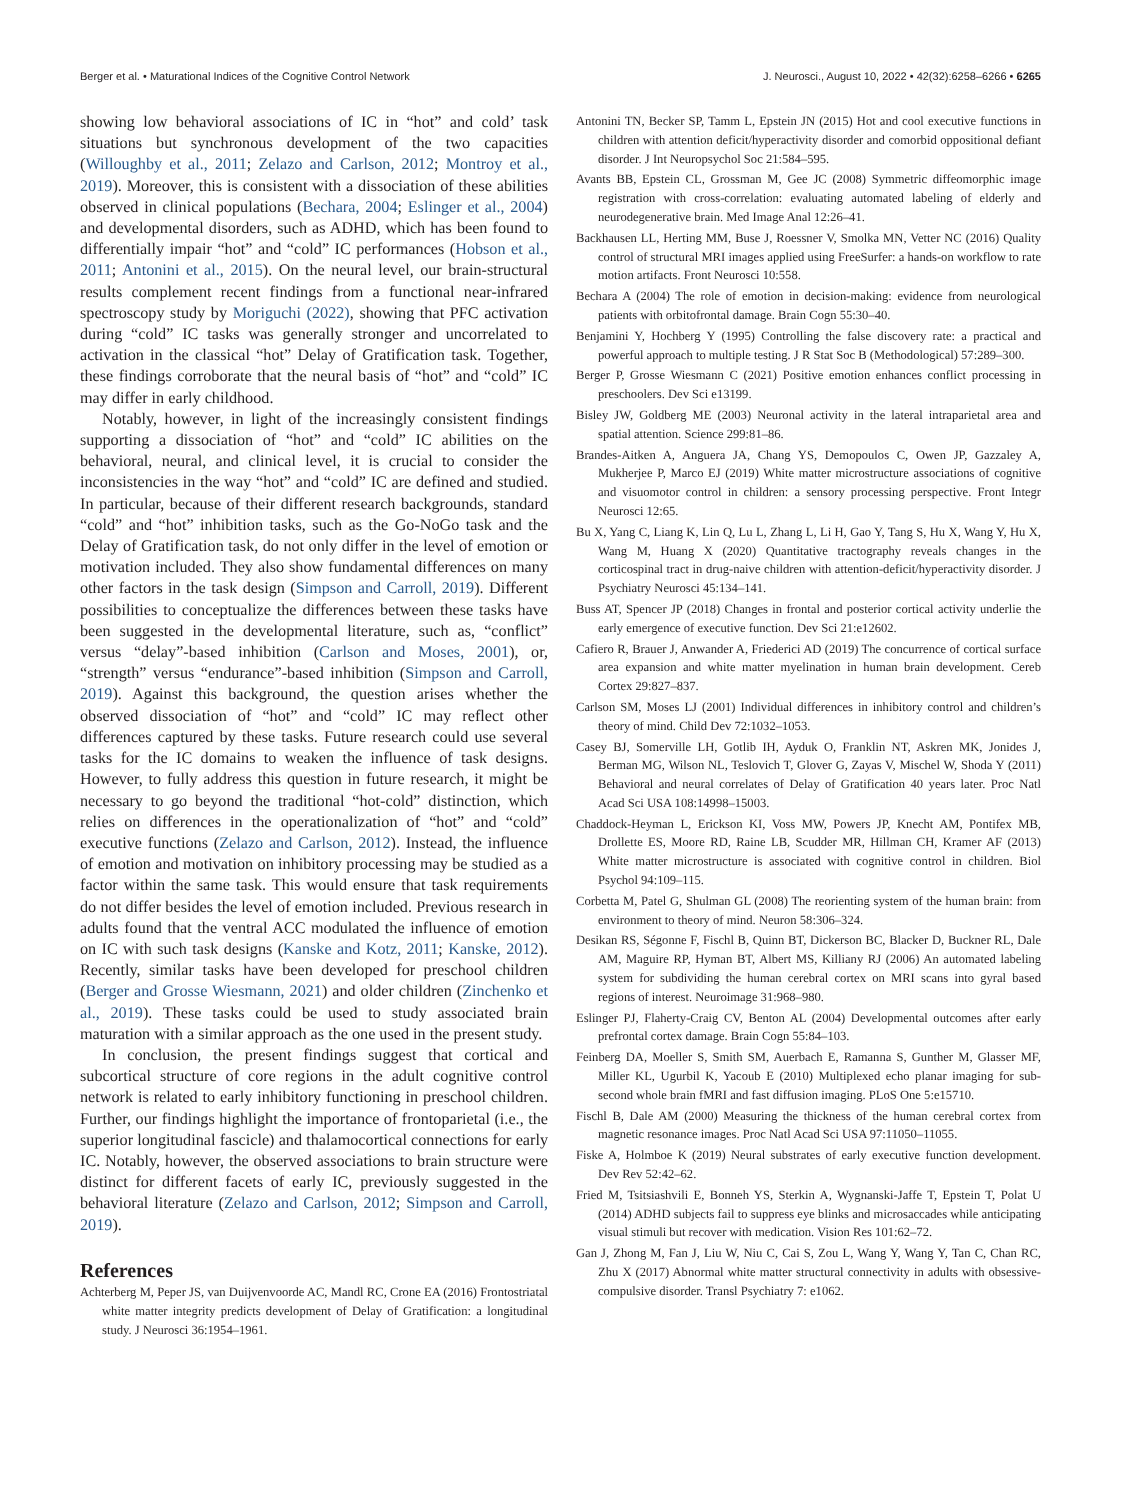Berger et al. • Maturational Indices of the Cognitive Control Network J. Neurosci., August 10, 2022 • 42(32):6258–6266 • 6265
showing low behavioral associations of IC in “hot” and cold’ task situations but synchronous development of the two capacities (Willoughby et al., 2011; Zelazo and Carlson, 2012; Montroy et al., 2019). Moreover, this is consistent with a dissociation of these abilities observed in clinical populations (Bechara, 2004; Eslinger et al., 2004) and developmental disorders, such as ADHD, which has been found to differentially impair “hot” and “cold” IC performances (Hobson et al., 2011; Antonini et al., 2015). On the neural level, our brain-structural results complement recent findings from a functional near-infrared spectroscopy study by Moriguchi (2022), showing that PFC activation during “cold” IC tasks was generally stronger and uncorrelated to activation in the classical “hot” Delay of Gratification task. Together, these findings corroborate that the neural basis of “hot” and “cold” IC may differ in early childhood.
Notably, however, in light of the increasingly consistent findings supporting a dissociation of “hot” and “cold” IC abilities on the behavioral, neural, and clinical level, it is crucial to consider the inconsistencies in the way “hot” and “cold” IC are defined and studied. In particular, because of their different research backgrounds, standard “cold” and “hot” inhibition tasks, such as the Go-NoGo task and the Delay of Gratification task, do not only differ in the level of emotion or motivation included. They also show fundamental differences on many other factors in the task design (Simpson and Carroll, 2019). Different possibilities to conceptualize the differences between these tasks have been suggested in the developmental literature, such as, “conflict” versus “delay”-based inhibition (Carlson and Moses, 2001), or, “strength” versus “endurance”-based inhibition (Simpson and Carroll, 2019). Against this background, the question arises whether the observed dissociation of “hot” and “cold” IC may reflect other differences captured by these tasks. Future research could use several tasks for the IC domains to weaken the influence of task designs. However, to fully address this question in future research, it might be necessary to go beyond the traditional “hot-cold” distinction, which relies on differences in the operationalization of “hot” and “cold” executive functions (Zelazo and Carlson, 2012). Instead, the influence of emotion and motivation on inhibitory processing may be studied as a factor within the same task. This would ensure that task requirements do not differ besides the level of emotion included. Previous research in adults found that the ventral ACC modulated the influence of emotion on IC with such task designs (Kanske and Kotz, 2011; Kanske, 2012). Recently, similar tasks have been developed for preschool children (Berger and Grosse Wiesmann, 2021) and older children (Zinchenko et al., 2019). These tasks could be used to study associated brain maturation with a similar approach as the one used in the present study.
In conclusion, the present findings suggest that cortical and subcortical structure of core regions in the adult cognitive control network is related to early inhibitory functioning in preschool children. Further, our findings highlight the importance of frontoparietal (i.e., the superior longitudinal fascicle) and thalamocortical connections for early IC. Notably, however, the observed associations to brain structure were distinct for different facets of early IC, previously suggested in the behavioral literature (Zelazo and Carlson, 2012; Simpson and Carroll, 2019).
References
Achterberg M, Peper JS, van Duijvenvoorde AC, Mandl RC, Crone EA (2016) Frontostriatal white matter integrity predicts development of Delay of Gratification: a longitudinal study. J Neurosci 36:1954–1961.
Antonini TN, Becker SP, Tamm L, Epstein JN (2015) Hot and cool executive functions in children with attention deficit/hyperactivity disorder and comorbid oppositional defiant disorder. J Int Neuropsychol Soc 21:584–595.
Avants BB, Epstein CL, Grossman M, Gee JC (2008) Symmetric diffeomorphic image registration with cross-correlation: evaluating automated labeling of elderly and neurodegenerative brain. Med Image Anal 12:26–41.
Backhausen LL, Herting MM, Buse J, Roessner V, Smolka MN, Vetter NC (2016) Quality control of structural MRI images applied using FreeSurfer: a hands-on workflow to rate motion artifacts. Front Neurosci 10:558.
Bechara A (2004) The role of emotion in decision-making: evidence from neurological patients with orbitofrontal damage. Brain Cogn 55:30–40.
Benjamini Y, Hochberg Y (1995) Controlling the false discovery rate: a practical and powerful approach to multiple testing. J R Stat Soc B (Methodological) 57:289–300.
Berger P, Grosse Wiesmann C (2021) Positive emotion enhances conflict processing in preschoolers. Dev Sci e13199.
Bisley JW, Goldberg ME (2003) Neuronal activity in the lateral intraparietal area and spatial attention. Science 299:81–86.
Brandes-Aitken A, Anguera JA, Chang YS, Demopoulos C, Owen JP, Gazzaley A, Mukherjee P, Marco EJ (2019) White matter microstructure associations of cognitive and visuomotor control in children: a sensory processing perspective. Front Integr Neurosci 12:65.
Bu X, Yang C, Liang K, Lin Q, Lu L, Zhang L, Li H, Gao Y, Tang S, Hu X, Wang Y, Hu X, Wang M, Huang X (2020) Quantitative tractography reveals changes in the corticospinal tract in drug-naive children with attention-deficit/hyperactivity disorder. J Psychiatry Neurosci 45:134–141.
Buss AT, Spencer JP (2018) Changes in frontal and posterior cortical activity underlie the early emergence of executive function. Dev Sci 21:e12602.
Cafiero R, Brauer J, Anwander A, Friederici AD (2019) The concurrence of cortical surface area expansion and white matter myelination in human brain development. Cereb Cortex 29:827–837.
Carlson SM, Moses LJ (2001) Individual differences in inhibitory control and children’s theory of mind. Child Dev 72:1032–1053.
Casey BJ, Somerville LH, Gotlib IH, Ayduk O, Franklin NT, Askren MK, Jonides J, Berman MG, Wilson NL, Teslovich T, Glover G, Zayas V, Mischel W, Shoda Y (2011) Behavioral and neural correlates of Delay of Gratification 40 years later. Proc Natl Acad Sci USA 108:14998–15003.
Chaddock-Heyman L, Erickson KI, Voss MW, Powers JP, Knecht AM, Pontifex MB, Drollette ES, Moore RD, Raine LB, Scudder MR, Hillman CH, Kramer AF (2013) White matter microstructure is associated with cognitive control in children. Biol Psychol 94:109–115.
Corbetta M, Patel G, Shulman GL (2008) The reorienting system of the human brain: from environment to theory of mind. Neuron 58:306–324.
Desikan RS, Ségonne F, Fischl B, Quinn BT, Dickerson BC, Blacker D, Buckner RL, Dale AM, Maguire RP, Hyman BT, Albert MS, Killiany RJ (2006) An automated labeling system for subdividing the human cerebral cortex on MRI scans into gyral based regions of interest. Neuroimage 31:968–980.
Eslinger PJ, Flaherty-Craig CV, Benton AL (2004) Developmental outcomes after early prefrontal cortex damage. Brain Cogn 55:84–103.
Feinberg DA, Moeller S, Smith SM, Auerbach E, Ramanna S, Gunther M, Glasser MF, Miller KL, Ugurbil K, Yacoub E (2010) Multiplexed echo planar imaging for sub-second whole brain fMRI and fast diffusion imaging. PLoS One 5:e15710.
Fischl B, Dale AM (2000) Measuring the thickness of the human cerebral cortex from magnetic resonance images. Proc Natl Acad Sci USA 97:11050–11055.
Fiske A, Holmboe K (2019) Neural substrates of early executive function development. Dev Rev 52:42–62.
Fried M, Tsitsiashvili E, Bonneh YS, Sterkin A, Wygnanski-Jaffe T, Epstein T, Polat U (2014) ADHD subjects fail to suppress eye blinks and microsaccades while anticipating visual stimuli but recover with medication. Vision Res 101:62–72.
Gan J, Zhong M, Fan J, Liu W, Niu C, Cai S, Zou L, Wang Y, Wang Y, Tan C, Chan RC, Zhu X (2017) Abnormal white matter structural connectivity in adults with obsessive-compulsive disorder. Transl Psychiatry 7: e1062.